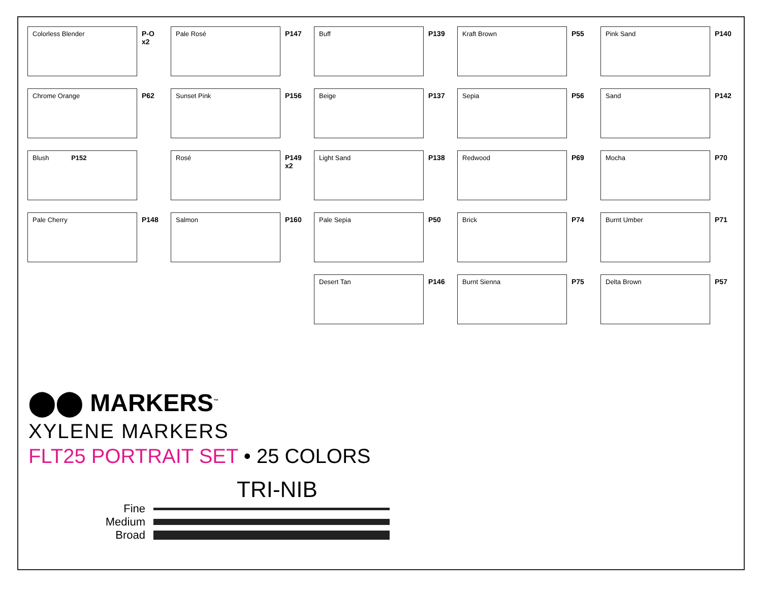Colorless Blender
P-O
x2
Pale Rosé
P147
Buff
P139
Kraft Brown
P55
Pink Sand
P140
Chrome Orange
P62
Sunset Pink
P156
Beige
P137
Sepia
P56
Sand
P142
Blush P152
Rosé
P149
x2
Light Sand
P138
Redwood
P69
Mocha
P70
Pale Cherry
P148
Salmon
P160
Pale Sepia
P50
Brick
P74
Burnt Umber
P71
Desert Tan
P146
Burnt Sienna
P75
Delta Brown
P57
⬤⬤ MARKERS<sup>™</sup>
XYLENE MARKERS
FLT25 PORTRAIT SET • 25 COLORS
TRI-NIB
Fine
Medium
Broad